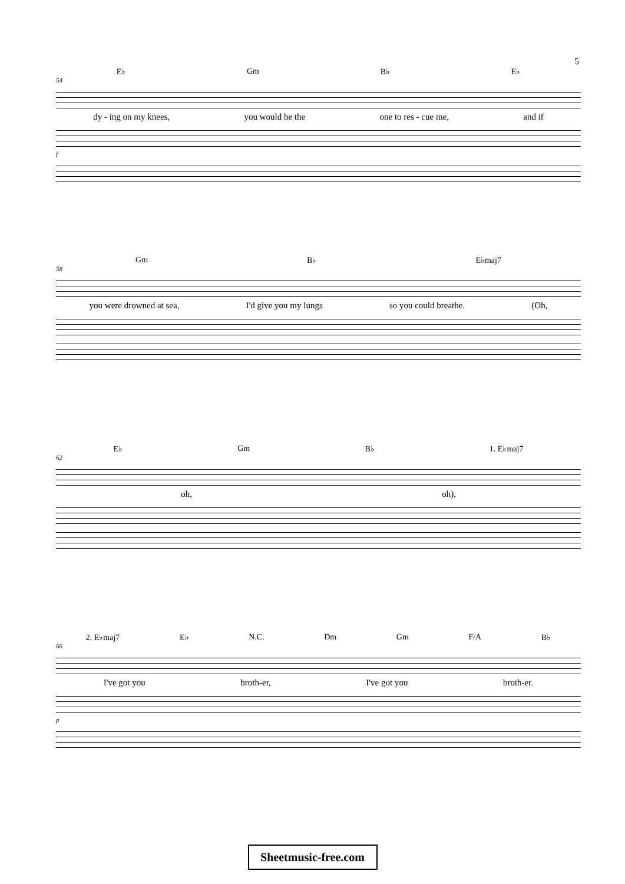5
E♭ Gm B♭ E♭
54
dy - ing on my knees, you would be the one to res - cue me, and if
f
Gm B♭ E♭maj7
58
you were drowned at sea, I'd give you my lungs so you could breathe. (Oh,
E♭ Gm B♭ 1. E♭maj7
62
oh, oh),
2. E♭maj7 E♭ N.C. Dm Gm F/A B♭
66
I've got you broth-er, I've got you broth-er.
p
Sheetmusic-free.com